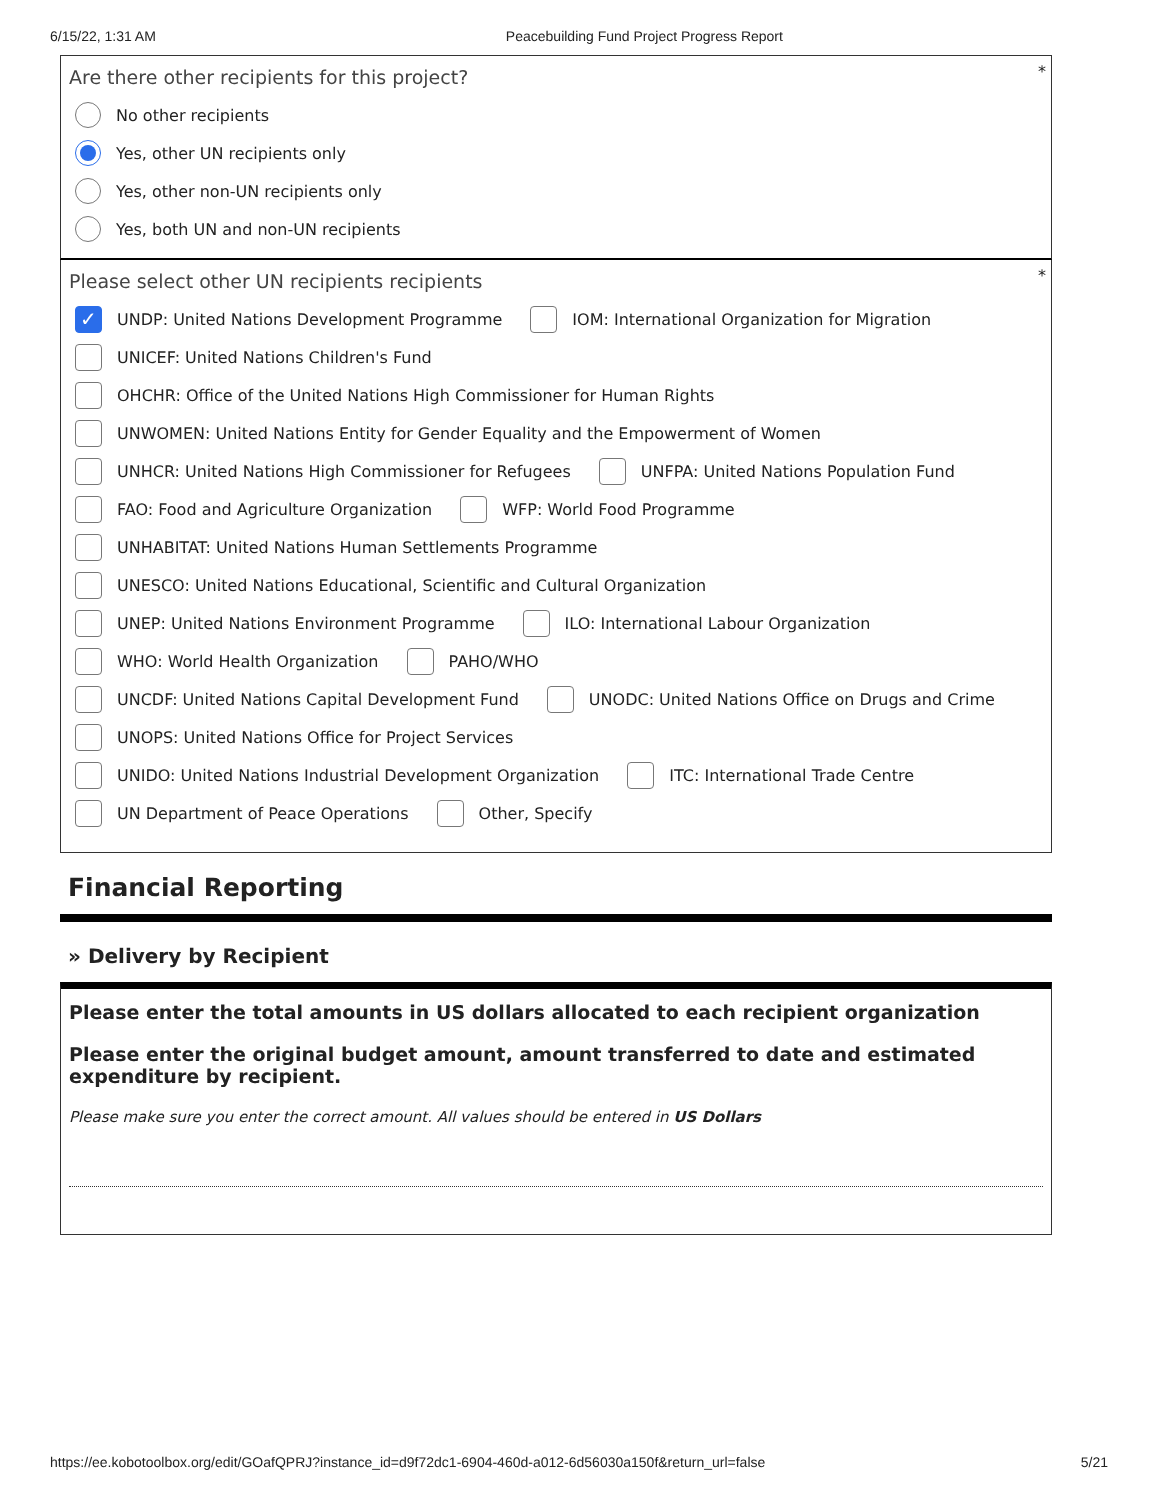6/15/22, 1:31 AM Peacebuilding Fund Project Progress Report
*
Are there other recipients for this project?
No other recipients
Yes, other UN recipients only
Yes, other non-UN recipients only
Yes, both UN and non-UN recipients
*
Please select other UN recipients recipients
✓ UNDP: United Nations Development Programme IOM: International Organization for Migration
UNICEF: United Nations Children's Fund
OHCHR: Office of the United Nations High Commissioner for Human Rights
UNWOMEN: United Nations Entity for Gender Equality and the Empowerment of Women
UNHCR: United Nations High Commissioner for Refugees UNFPA: United Nations Population Fund
FAO: Food and Agriculture Organization WFP: World Food Programme
UNHABITAT: United Nations Human Settlements Programme
UNESCO: United Nations Educational, Scientific and Cultural Organization
UNEP: United Nations Environment Programme ILO: International Labour Organization
WHO: World Health Organization PAHO/WHO
UNCDF: United Nations Capital Development Fund UNODC: United Nations Office on Drugs and Crime
UNOPS: United Nations Office for Project Services
UNIDO: United Nations Industrial Development Organization ITC: International Trade Centre
UN Department of Peace Operations Other, Specify
Financial Reporting
» Delivery by Recipient
Please enter the total amounts in US dollars allocated to each recipient organization
Please enter the original budget amount, amount transferred to date and estimated expenditure by recipient.
Please make sure you enter the correct amount. All values should be entered in US Dollars
https://ee.kobotoolbox.org/edit/GOafQPRJ?instance_id=d9f72dc1-6904-460d-a012-6d56030a150f&return_url=false 5/21